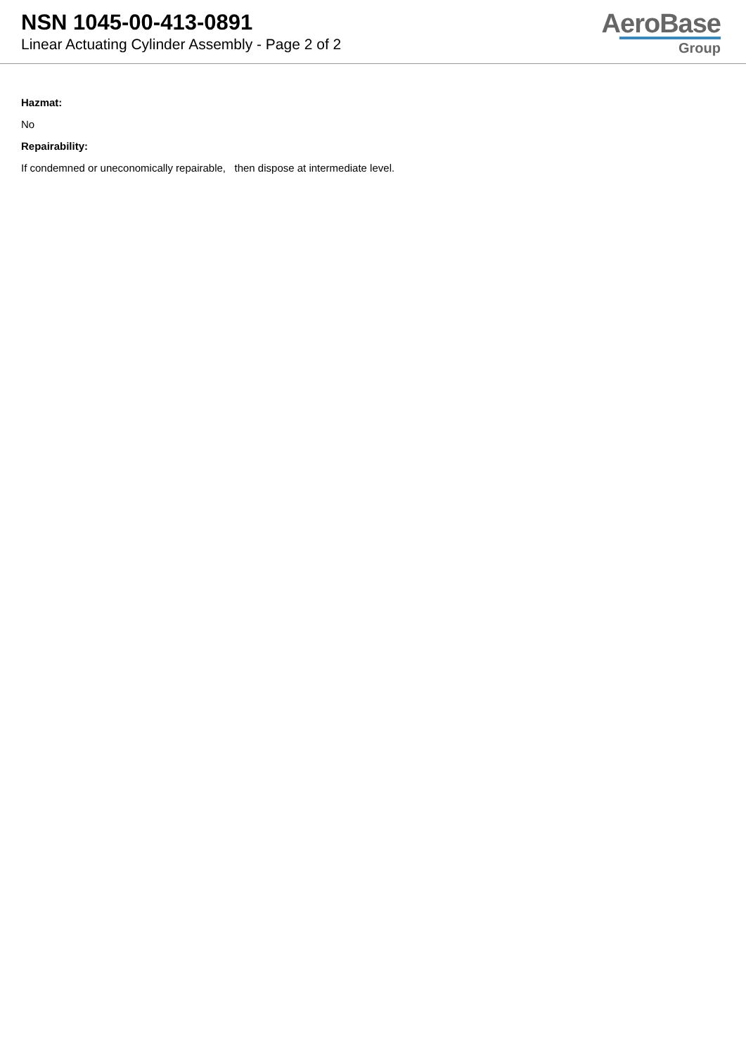NSN 1045-00-413-0891
Linear Actuating Cylinder Assembly - Page 2 of 2
AeroBase
Group
Hazmat:
No
Repairability:
If condemned or uneconomically repairable, then dispose at intermediate level.